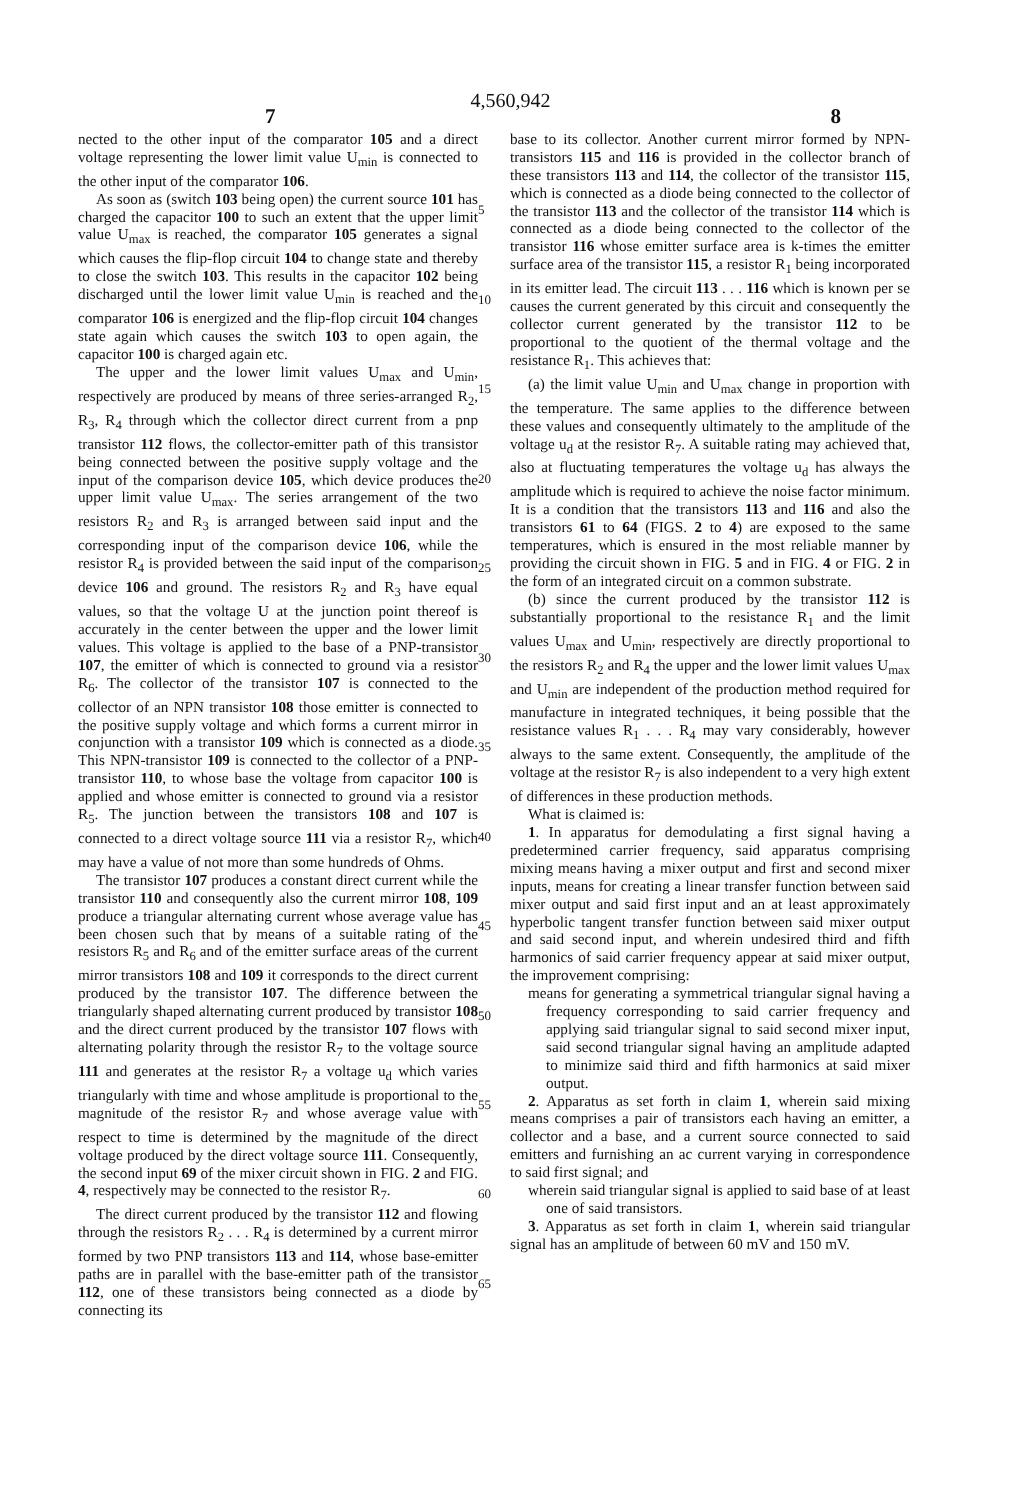4,560,942
7 8
nected to the other input of the comparator 105 and a direct voltage representing the lower limit value U<sub>min</sub> is connected to the other input of the comparator 106.
As soon as (switch 103 being open) the current source 101 has charged the capacitor 100 to such an extent that the upper limit value U<sub>max</sub> is reached, the comparator 105 generates a signal which causes the flip-flop circuit 104 to change state and thereby to close the switch 103. This results in the capacitor 102 being discharged until the lower limit value U<sub>min</sub> is reached and the comparator 106 is energized and the flip-flop circuit 104 changes state again which causes the switch 103 to open again, the capacitor 100 is charged again etc.
The upper and the lower limit values U<sub>max</sub> and U<sub>min</sub>, respectively are produced by means of three series-arranged R<sub>2</sub>, R<sub>3</sub>, R<sub>4</sub> through which the collector direct current from a pnp transistor 112 flows, the collector-emitter path of this transistor being connected between the positive supply voltage and the input of the comparison device 105, which device produces the upper limit value U<sub>max</sub>. The series arrangement of the two resistors R<sub>2</sub> and R<sub>3</sub> is arranged between said input and the corresponding input of the comparison device 106, while the resistor R<sub>4</sub> is provided between the said input of the comparison device 106 and ground. The resistors R<sub>2</sub> and R<sub>3</sub> have equal values, so that the voltage U at the junction point thereof is accurately in the center between the upper and the lower limit values. This voltage is applied to the base of a PNP-transistor 107, the emitter of which is connected to ground via a resistor R<sub>6</sub>. The collector of the transistor 107 is connected to the collector of an NPN transistor 108 those emitter is connected to the positive supply voltage and which forms a current mirror in conjunction with a transistor 109 which is connected as a diode. This NPN-transistor 109 is connected to the collector of a PNP-transistor 110, to whose base the voltage from capacitor 100 is applied and whose emitter is connected to ground via a resistor R<sub>5</sub>. The junction between the transistors 108 and 107 is connected to a direct voltage source 111 via a resistor R<sub>7</sub>, which may have a value of not more than some hundreds of Ohms.
The transistor 107 produces a constant direct current while the transistor 110 and consequently also the current mirror 108, 109 produce a triangular alternating current whose average value has been chosen such that by means of a suitable rating of the resistors R<sub>5</sub> and R<sub>6</sub> and of the emitter surface areas of the current mirror transistors 108 and 109 it corresponds to the direct current produced by the transistor 107. The difference between the triangularly shaped alternating current produced by transistor 108 and the direct current produced by the transistor 107 flows with alternating polarity through the resistor R<sub>7</sub> to the voltage source 111 and generates at the resistor R<sub>7</sub> a voltage u<sub>d</sub> which varies triangularly with time and whose amplitude is proportional to the magnitude of the resistor R<sub>7</sub> and whose average value with respect to time is determined by the magnitude of the direct voltage produced by the direct voltage source 111. Consequently, the second input 69 of the mixer circuit shown in FIG. 2 and FIG. 4, respectively may be connected to the resistor R<sub>7</sub>.
The direct current produced by the transistor 112 and flowing through the resistors R<sub>2</sub> . . . R<sub>4</sub> is determined by a current mirror formed by two PNP transistors 113 and 114, whose base-emitter paths are in parallel with the base-emitter path of the transistor 112, one of these transistors being connected as a diode by connecting its
5
10
15
20
25
30
35
40
45
50
55
60
65
base to its collector. Another current mirror formed by NPN-transistors 115 and 116 is provided in the collector branch of these transistors 113 and 114, the collector of the transistor 115, which is connected as a diode being connected to the collector of the transistor 113 and the collector of the transistor 114 which is connected as a diode being connected to the collector of the transistor 116 whose emitter surface area is k-times the emitter surface area of the transistor 115, a resistor R<sub>1</sub> being incorporated in its emitter lead. The circuit 113 . . . 116 which is known per se causes the current generated by this circuit and consequently the collector current generated by the transistor 112 to be proportional to the quotient of the thermal voltage and the resistance R<sub>1</sub>. This achieves that:
(a) the limit value U<sub>min</sub> and U<sub>max</sub> change in proportion with the temperature. The same applies to the difference between these values and consequently ultimately to the amplitude of the voltage u<sub>d</sub> at the resistor R<sub>7</sub>. A suitable rating may achieved that, also at fluctuating temperatures the voltage u<sub>d</sub> has always the amplitude which is required to achieve the noise factor minimum. It is a condition that the transistors 113 and 116 and also the transistors 61 to 64 (FIGS. 2 to 4) are exposed to the same temperatures, which is ensured in the most reliable manner by providing the circuit shown in FIG. 5 and in FIG. 4 or FIG. 2 in the form of an integrated circuit on a common substrate.
(b) since the current produced by the transistor 112 is substantially proportional to the resistance R<sub>1</sub> and the limit values U<sub>max</sub> and U<sub>min</sub>, respectively are directly proportional to the resistors R<sub>2</sub> and R<sub>4</sub> the upper and the lower limit values U<sub>max</sub> and U<sub>min</sub> are independent of the production method required for manufacture in integrated techniques, it being possible that the resistance values R<sub>1</sub> . . . R<sub>4</sub> may vary considerably, however always to the same extent. Consequently, the amplitude of the voltage at the resistor R<sub>7</sub> is also independent to a very high extent of differences in these production methods.
What is claimed is:
1. In apparatus for demodulating a first signal having a predetermined carrier frequency, said apparatus comprising mixing means having a mixer output and first and second mixer inputs, means for creating a linear transfer function between said mixer output and said first input and an at least approximately hyperbolic tangent transfer function between said mixer output and said second input, and wherein undesired third and fifth harmonics of said carrier frequency appear at said mixer output, the improvement comprising:
means for generating a symmetrical triangular signal having a frequency corresponding to said carrier frequency and applying said triangular signal to said second mixer input, said second triangular signal having an amplitude adapted to minimize said third and fifth harmonics at said mixer output.
2. Apparatus as set forth in claim 1, wherein said mixing means comprises a pair of transistors each having an emitter, a collector and a base, and a current source connected to said emitters and furnishing an ac current varying in correspondence to said first signal; and
wherein said triangular signal is applied to said base of at least one of said transistors.
3. Apparatus as set forth in claim 1, wherein said triangular signal has an amplitude of between 60 mV and 150 mV.